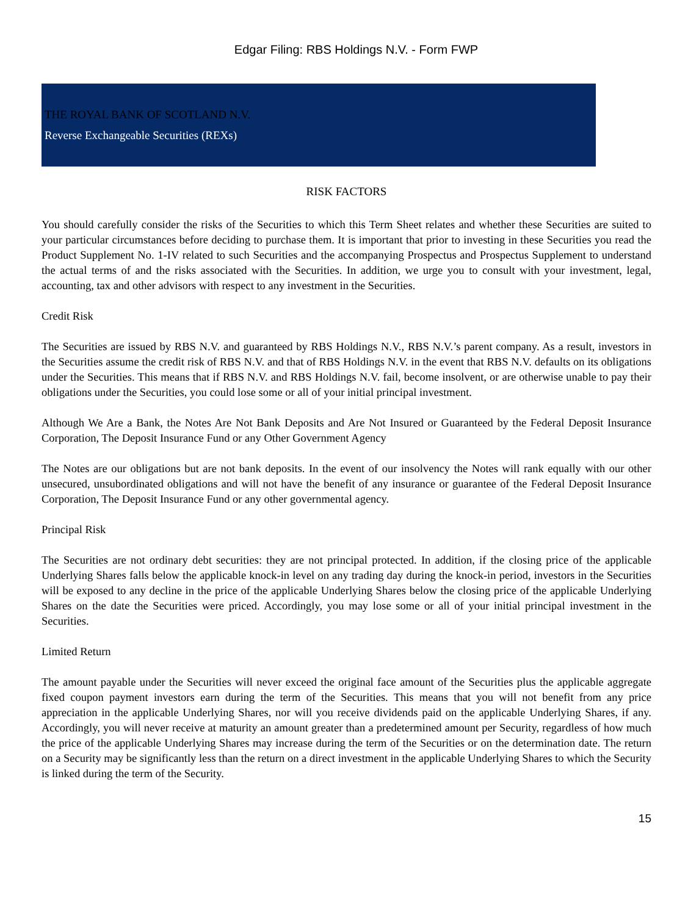Edgar Filing: RBS Holdings N.V. - Form FWP
THE ROYAL BANK OF SCOTLAND N.V.
Reverse Exchangeable Securities (REXs)
RISK FACTORS
You should carefully consider the risks of the Securities to which this Term Sheet relates and whether these Securities are suited to your particular circumstances before deciding to purchase them. It is important that prior to investing in these Securities you read the Product Supplement No. 1-IV related to such Securities and the accompanying Prospectus and Prospectus Supplement to understand the actual terms of and the risks associated with the Securities. In addition, we urge you to consult with your investment, legal, accounting, tax and other advisors with respect to any investment in the Securities.
Credit Risk
The Securities are issued by RBS N.V. and guaranteed by RBS Holdings N.V., RBS N.V.’s parent company. As a result, investors in the Securities assume the credit risk of RBS N.V. and that of RBS Holdings N.V. in the event that RBS N.V. defaults on its obligations under the Securities. This means that if RBS N.V. and RBS Holdings N.V. fail, become insolvent, or are otherwise unable to pay their obligations under the Securities, you could lose some or all of your initial principal investment.
Although We Are a Bank, the Notes Are Not Bank Deposits and Are Not Insured or Guaranteed by the Federal Deposit Insurance Corporation, The Deposit Insurance Fund or any Other Government Agency
The Notes are our obligations but are not bank deposits. In the event of our insolvency the Notes will rank equally with our other unsecured, unsubordinated obligations and will not have the benefit of any insurance or guarantee of the Federal Deposit Insurance Corporation, The Deposit Insurance Fund or any other governmental agency.
Principal Risk
The Securities are not ordinary debt securities: they are not principal protected. In addition, if the closing price of the applicable Underlying Shares falls below the applicable knock-in level on any trading day during the knock-in period, investors in the Securities will be exposed to any decline in the price of the applicable Underlying Shares below the closing price of the applicable Underlying Shares on the date the Securities were priced. Accordingly, you may lose some or all of your initial principal investment in the Securities.
Limited Return
The amount payable under the Securities will never exceed the original face amount of the Securities plus the applicable aggregate fixed coupon payment investors earn during the term of the Securities. This means that you will not benefit from any price appreciation in the applicable Underlying Shares, nor will you receive dividends paid on the applicable Underlying Shares, if any. Accordingly, you will never receive at maturity an amount greater than a predetermined amount per Security, regardless of how much the price of the applicable Underlying Shares may increase during the term of the Securities or on the determination date. The return on a Security may be significantly less than the return on a direct investment in the applicable Underlying Shares to which the Security is linked during the term of the Security.
15